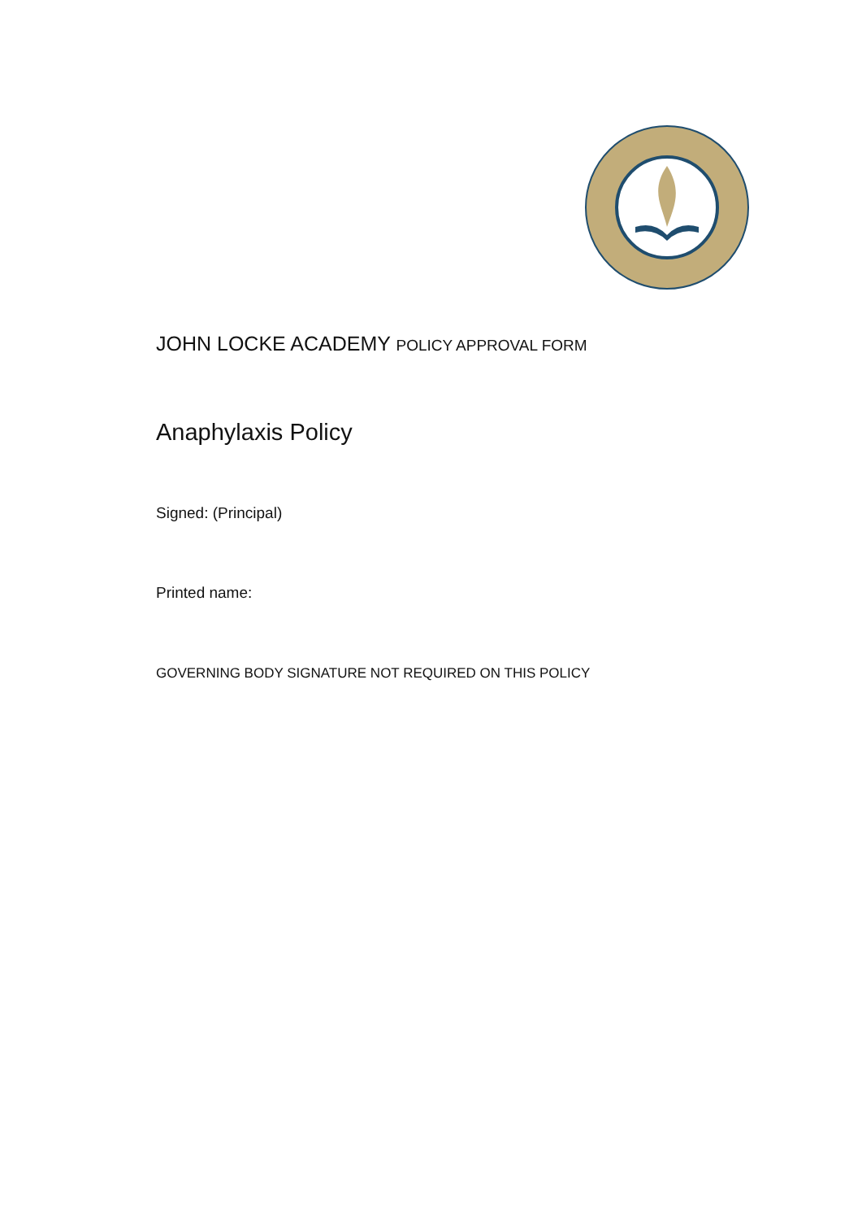JOHN LOCKE ACADEMY POLICY APPROVAL FORM
Anaphylaxis Policy
Signed: (Principal)
Printed name:
GOVERNING BODY SIGNATURE NOT REQUIRED ON THIS POLICY